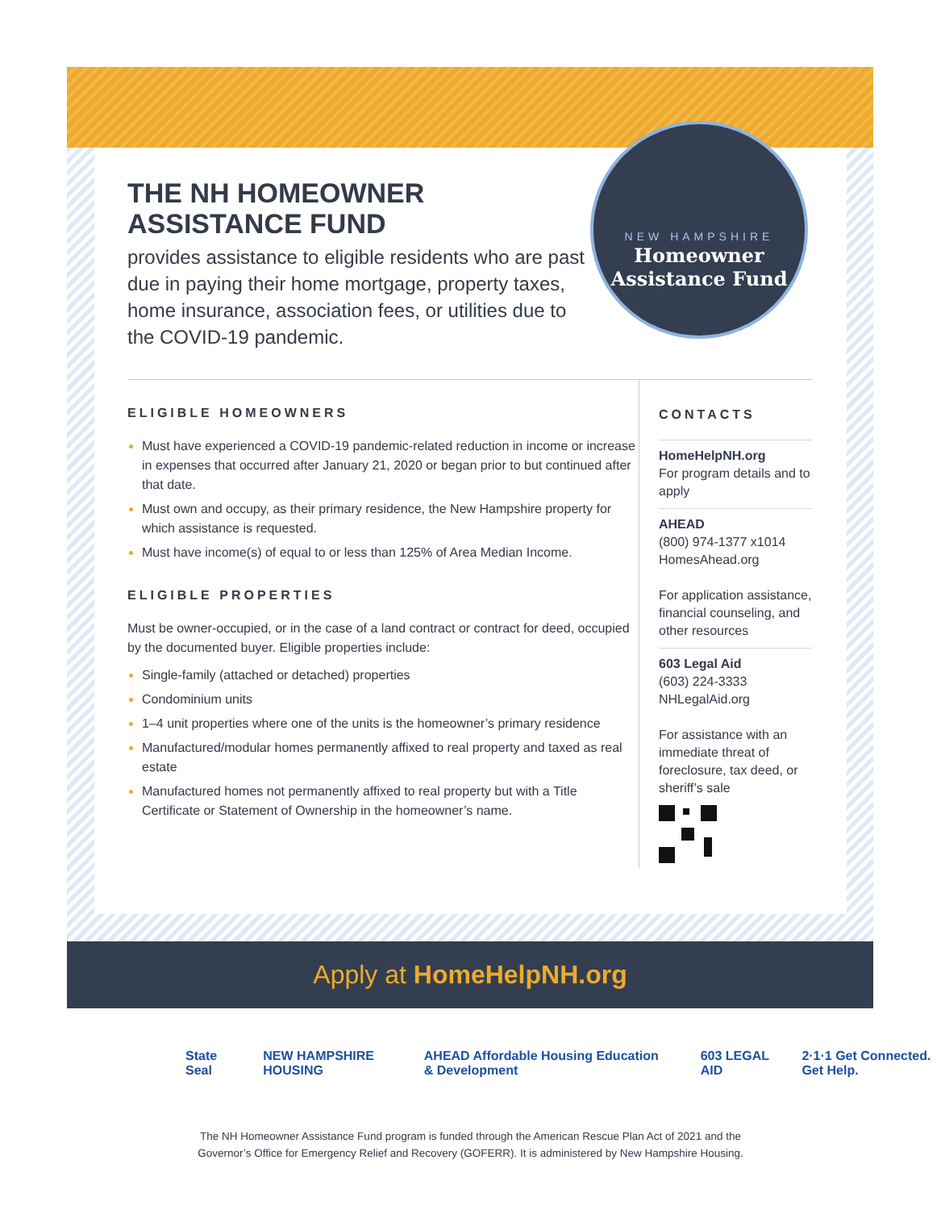NEW HAMPSHIRE
Homeowner Assistance Fund
THE NH HOMEOWNER
ASSISTANCE FUND
provides assistance to eligible residents who are past due in paying their home mortgage, property taxes, home insurance, association fees, or utilities due to the COVID-19 pandemic.
ELIGIBLE HOMEOWNERS
Must have experienced a COVID-19 pandemic-related reduction in income or increase in expenses that occurred after January 21, 2020 or began prior to but continued after that date.
Must own and occupy, as their primary residence, the New Hampshire property for which assistance is requested.
Must have income(s) of equal to or less than 125% of Area Median Income.
ELIGIBLE PROPERTIES
Must be owner-occupied, or in the case of a land contract or contract for deed, occupied by the documented buyer. Eligible properties include:
Single-family (attached or detached) properties
Condominium units
1–4 unit properties where one of the units is the homeowner’s primary residence
Manufactured/modular homes permanently affixed to real property and taxed as real estate
Manufactured homes not permanently affixed to real property but with a Title Certificate or Statement of Ownership in the homeowner’s name.
CONTACTS
HomeHelpNH.org
For program details and to apply
AHEAD
(800) 974-1377 x1014
HomesAhead.org
For application assistance, financial counseling, and other resources
603 Legal Aid
(603) 224-3333
NHLegalAid.org
For assistance with an immediate threat of foreclosure, tax deed, or sheriff’s sale
Apply at HomeHelpNH.org
State Seal NEW HAMPSHIRE HOUSING AHEAD Affordable Housing Education & Development 603 LEGAL AID 2·1·1 Get Connected. Get Help.
The NH Homeowner Assistance Fund program is funded through the American Rescue Plan Act of 2021 and the
Governor’s Office for Emergency Relief and Recovery (GOFERR). It is administered by New Hampshire Housing.